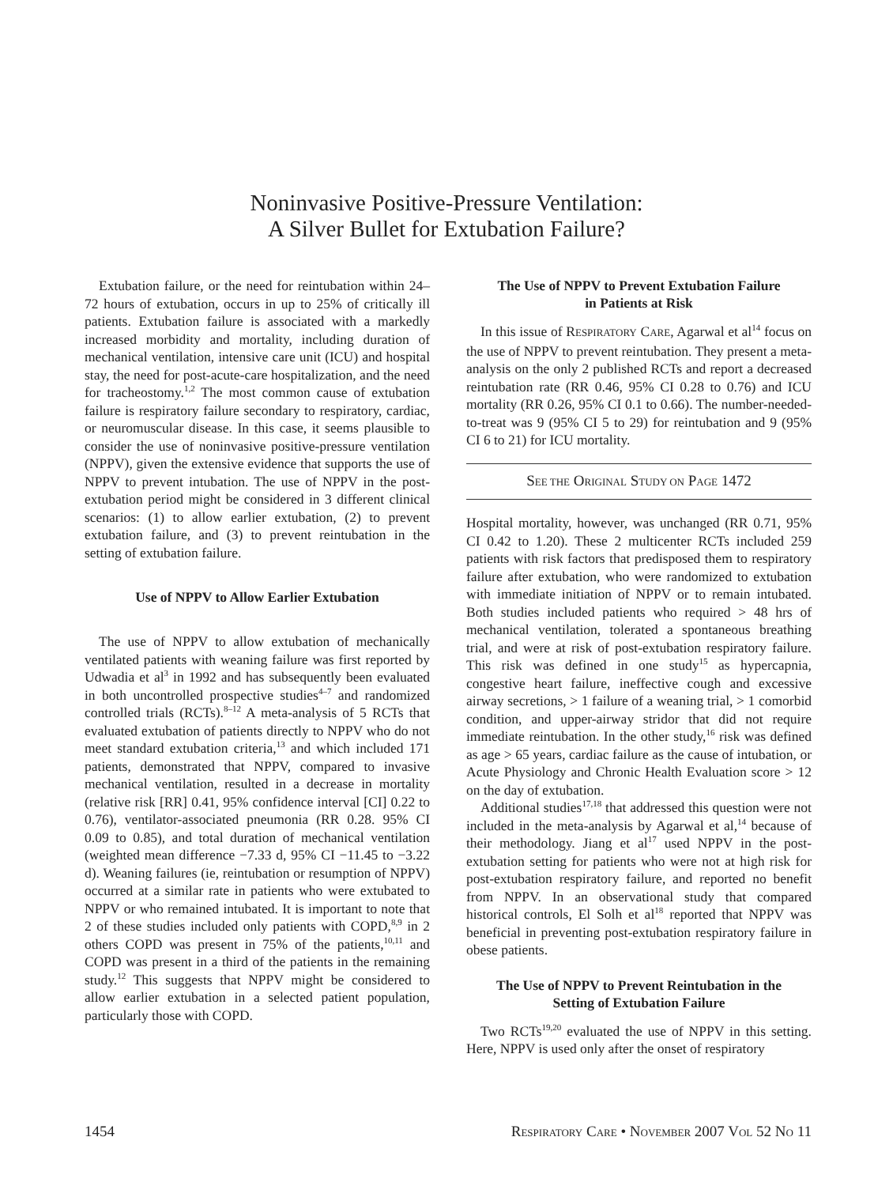Noninvasive Positive-Pressure Ventilation:
A Silver Bullet for Extubation Failure?
Extubation failure, or the need for reintubation within 24–72 hours of extubation, occurs in up to 25% of critically ill patients. Extubation failure is associated with a markedly increased morbidity and mortality, including duration of mechanical ventilation, intensive care unit (ICU) and hospital stay, the need for post-acute-care hospitalization, and the need for tracheostomy.<sup>1,2</sup> The most common cause of extubation failure is respiratory failure secondary to respiratory, cardiac, or neuromuscular disease. In this case, it seems plausible to consider the use of noninvasive positive-pressure ventilation (NPPV), given the extensive evidence that supports the use of NPPV to prevent intubation. The use of NPPV in the post-extubation period might be considered in 3 different clinical scenarios: (1) to allow earlier extubation, (2) to prevent extubation failure, and (3) to prevent reintubation in the setting of extubation failure.
Use of NPPV to Allow Earlier Extubation
The use of NPPV to allow extubation of mechanically ventilated patients with weaning failure was first reported by Udwadia et al<sup>3</sup> in 1992 and has subsequently been evaluated in both uncontrolled prospective studies<sup>4–7</sup> and randomized controlled trials (RCTs).<sup>8–12</sup> A meta-analysis of 5 RCTs that evaluated extubation of patients directly to NPPV who do not meet standard extubation criteria,<sup>13</sup> and which included 171 patients, demonstrated that NPPV, compared to invasive mechanical ventilation, resulted in a decrease in mortality (relative risk [RR] 0.41, 95% confidence interval [CI] 0.22 to 0.76), ventilator-associated pneumonia (RR 0.28. 95% CI 0.09 to 0.85), and total duration of mechanical ventilation (weighted mean difference −7.33 d, 95% CI −11.45 to −3.22 d). Weaning failures (ie, reintubation or resumption of NPPV) occurred at a similar rate in patients who were extubated to NPPV or who remained intubated. It is important to note that 2 of these studies included only patients with COPD,<sup>8,9</sup> in 2 others COPD was present in 75% of the patients,<sup>10,11</sup> and COPD was present in a third of the patients in the remaining study.<sup>12</sup> This suggests that NPPV might be considered to allow earlier extubation in a selected patient population, particularly those with COPD.
The Use of NPPV to Prevent Extubation Failure
in Patients at Risk
In this issue of RESPIRATORY CARE, Agarwal et al<sup>14</sup> focus on the use of NPPV to prevent reintubation. They present a meta-analysis on the only 2 published RCTs and report a decreased reintubation rate (RR 0.46, 95% CI 0.28 to 0.76) and ICU mortality (RR 0.26, 95% CI 0.1 to 0.66). The number-needed-to-treat was 9 (95% CI 5 to 29) for reintubation and 9 (95% CI 6 to 21) for ICU mortality.
SEE THE ORIGINAL STUDY ON PAGE 1472
Hospital mortality, however, was unchanged (RR 0.71, 95% CI 0.42 to 1.20). These 2 multicenter RCTs included 259 patients with risk factors that predisposed them to respiratory failure after extubation, who were randomized to extubation with immediate initiation of NPPV or to remain intubated. Both studies included patients who required > 48 hrs of mechanical ventilation, tolerated a spontaneous breathing trial, and were at risk of post-extubation respiratory failure. This risk was defined in one study<sup>15</sup> as hypercapnia, congestive heart failure, ineffective cough and excessive airway secretions, > 1 failure of a weaning trial, > 1 comorbid condition, and upper-airway stridor that did not require immediate reintubation. In the other study,<sup>16</sup> risk was defined as age > 65 years, cardiac failure as the cause of intubation, or Acute Physiology and Chronic Health Evaluation score > 12 on the day of extubation.
Additional studies<sup>17,18</sup> that addressed this question were not included in the meta-analysis by Agarwal et al,<sup>14</sup> because of their methodology. Jiang et al<sup>17</sup> used NPPV in the post-extubation setting for patients who were not at high risk for post-extubation respiratory failure, and reported no benefit from NPPV. In an observational study that compared historical controls, El Solh et al<sup>18</sup> reported that NPPV was beneficial in preventing post-extubation respiratory failure in obese patients.
The Use of NPPV to Prevent Reintubation in the
Setting of Extubation Failure
Two RCTs<sup>19,20</sup> evaluated the use of NPPV in this setting. Here, NPPV is used only after the onset of respiratory
1454 RESPIRATORY CARE • NOVEMBER 2007 VOL 52 NO 11